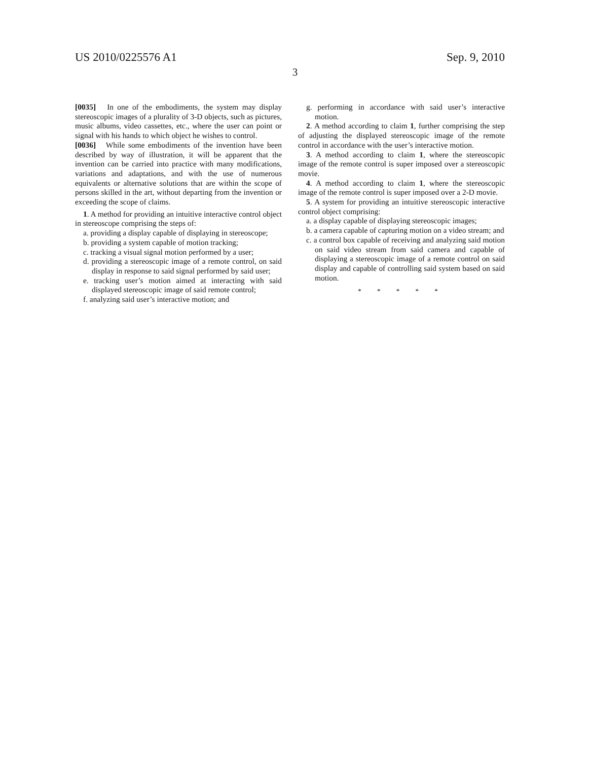US 2010/0225576 A1 Sep. 9, 2010
3
[0035] In one of the embodiments, the system may display stereoscopic images of a plurality of 3-D objects, such as pictures, music albums, video cassettes, etc., where the user can point or signal with his hands to which object he wishes to control.
[0036] While some embodiments of the invention have been described by way of illustration, it will be apparent that the invention can be carried into practice with many modifications, variations and adaptations, and with the use of numerous equivalents or alternative solutions that are within the scope of persons skilled in the art, without departing from the invention or exceeding the scope of claims.
1. A method for providing an intuitive interactive control object in stereoscope comprising the steps of:
a. providing a display capable of displaying in stereoscope;
b. providing a system capable of motion tracking;
c. tracking a visual signal motion performed by a user;
d. providing a stereoscopic image of a remote control, on said display in response to said signal performed by said user;
e. tracking user’s motion aimed at interacting with said displayed stereoscopic image of said remote control;
f. analyzing said user’s interactive motion; and
g. performing in accordance with said user’s interactive motion.
2. A method according to claim 1, further comprising the step of adjusting the displayed stereoscopic image of the remote control in accordance with the user’s interactive motion.
3. A method according to claim 1, where the stereoscopic image of the remote control is super imposed over a stereoscopic movie.
4. A method according to claim 1, where the stereoscopic image of the remote control is super imposed over a 2-D movie.
5. A system for providing an intuitive stereoscopic interactive control object comprising:
a. a display capable of displaying stereoscopic images;
b. a camera capable of capturing motion on a video stream; and
c. a control box capable of receiving and analyzing said motion on said video stream from said camera and capable of displaying a stereoscopic image of a remote control on said display and capable of controlling said system based on said motion.
* * * * *